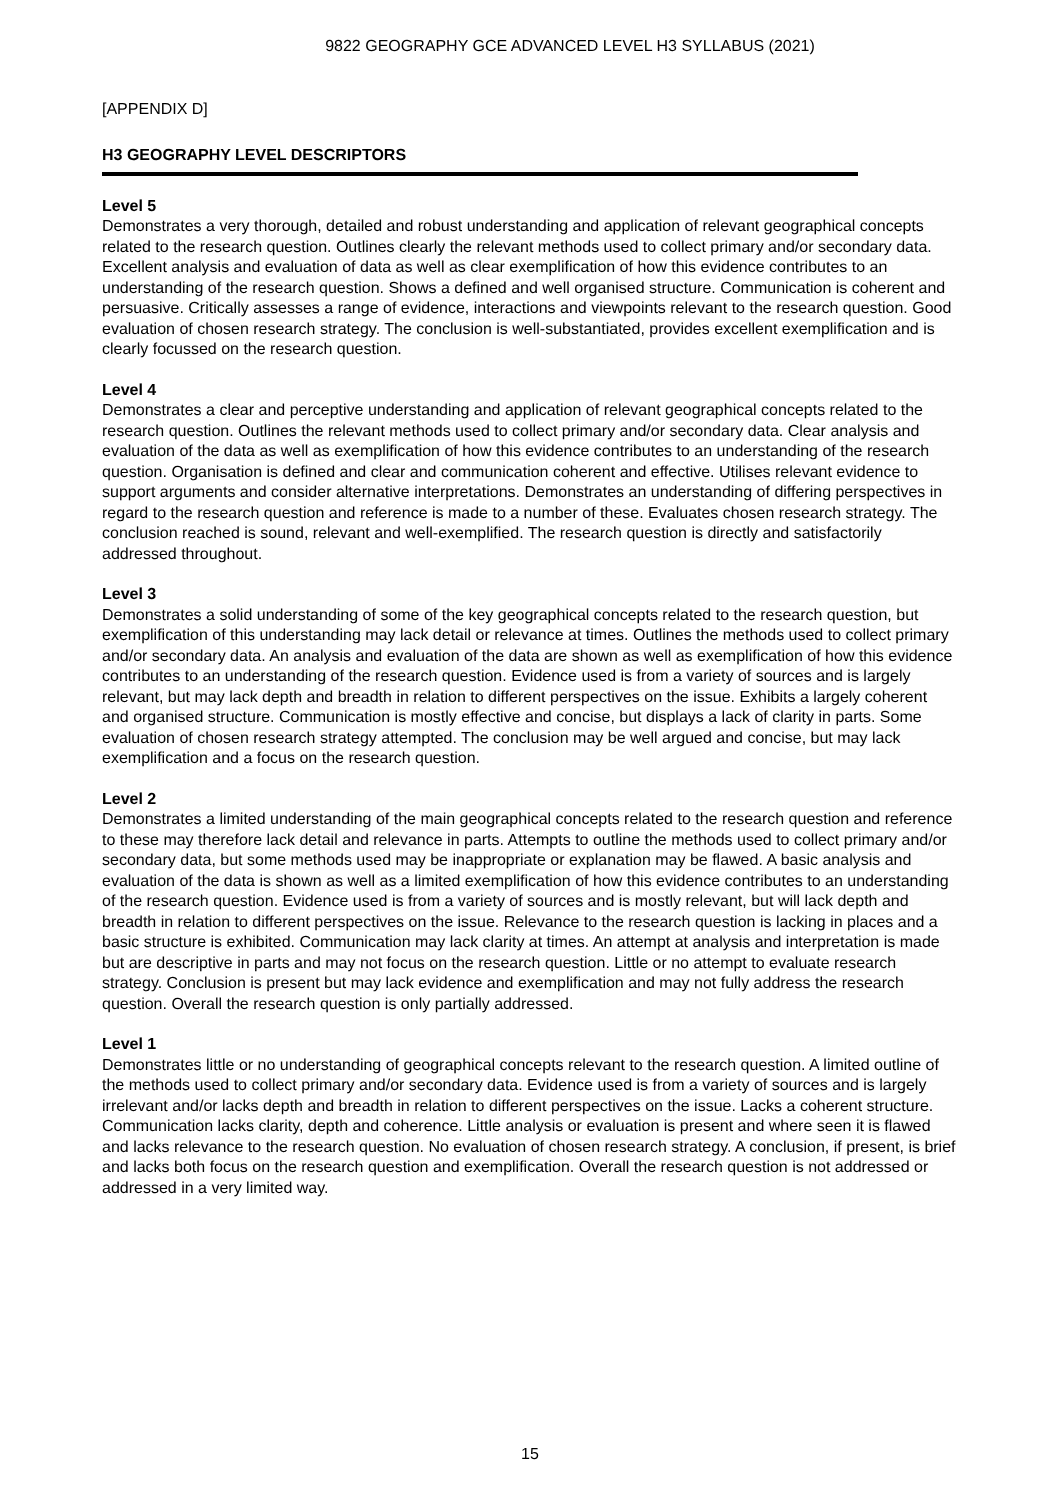9822 GEOGRAPHY GCE ADVANCED LEVEL H3 SYLLABUS (2021)
[APPENDIX D]
H3 GEOGRAPHY LEVEL DESCRIPTORS
Level 5
Demonstrates a very thorough, detailed and robust understanding and application of relevant geographical concepts related to the research question. Outlines clearly the relevant methods used to collect primary and/or secondary data. Excellent analysis and evaluation of data as well as clear exemplification of how this evidence contributes to an understanding of the research question. Shows a defined and well organised structure. Communication is coherent and persuasive. Critically assesses a range of evidence, interactions and viewpoints relevant to the research question. Good evaluation of chosen research strategy. The conclusion is well-substantiated, provides excellent exemplification and is clearly focussed on the research question.
Level 4
Demonstrates a clear and perceptive understanding and application of relevant geographical concepts related to the research question. Outlines the relevant methods used to collect primary and/or secondary data. Clear analysis and evaluation of the data as well as exemplification of how this evidence contributes to an understanding of the research question. Organisation is defined and clear and communication coherent and effective. Utilises relevant evidence to support arguments and consider alternative interpretations. Demonstrates an understanding of differing perspectives in regard to the research question and reference is made to a number of these. Evaluates chosen research strategy. The conclusion reached is sound, relevant and well-exemplified. The research question is directly and satisfactorily addressed throughout.
Level 3
Demonstrates a solid understanding of some of the key geographical concepts related to the research question, but exemplification of this understanding may lack detail or relevance at times. Outlines the methods used to collect primary and/or secondary data. An analysis and evaluation of the data are shown as well as exemplification of how this evidence contributes to an understanding of the research question. Evidence used is from a variety of sources and is largely relevant, but may lack depth and breadth in relation to different perspectives on the issue. Exhibits a largely coherent and organised structure. Communication is mostly effective and concise, but displays a lack of clarity in parts. Some evaluation of chosen research strategy attempted. The conclusion may be well argued and concise, but may lack exemplification and a focus on the research question.
Level 2
Demonstrates a limited understanding of the main geographical concepts related to the research question and reference to these may therefore lack detail and relevance in parts. Attempts to outline the methods used to collect primary and/or secondary data, but some methods used may be inappropriate or explanation may be flawed. A basic analysis and evaluation of the data is shown as well as a limited exemplification of how this evidence contributes to an understanding of the research question. Evidence used is from a variety of sources and is mostly relevant, but will lack depth and breadth in relation to different perspectives on the issue. Relevance to the research question is lacking in places and a basic structure is exhibited. Communication may lack clarity at times. An attempt at analysis and interpretation is made but are descriptive in parts and may not focus on the research question. Little or no attempt to evaluate research strategy. Conclusion is present but may lack evidence and exemplification and may not fully address the research question. Overall the research question is only partially addressed.
Level 1
Demonstrates little or no understanding of geographical concepts relevant to the research question. A limited outline of the methods used to collect primary and/or secondary data. Evidence used is from a variety of sources and is largely irrelevant and/or lacks depth and breadth in relation to different perspectives on the issue. Lacks a coherent structure. Communication lacks clarity, depth and coherence. Little analysis or evaluation is present and where seen it is flawed and lacks relevance to the research question. No evaluation of chosen research strategy. A conclusion, if present, is brief and lacks both focus on the research question and exemplification. Overall the research question is not addressed or addressed in a very limited way.
15